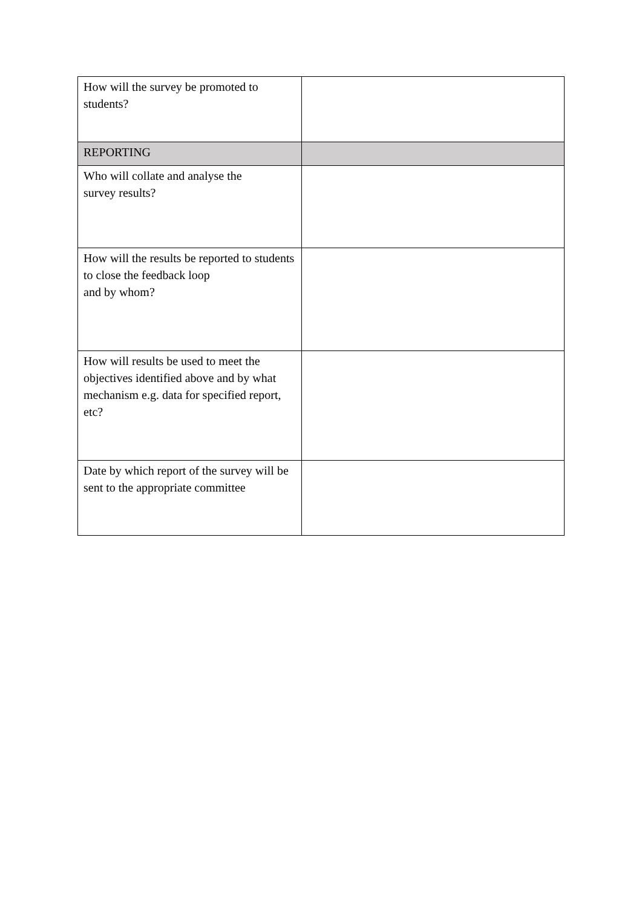| How will the survey be promoted to students? | |
| REPORTING | |
| Who will collate and analyse the survey results? | |
| How will the results be reported to students to close the feedback loop and by whom? | |
| How will results be used to meet the objectives identified above and by what mechanism e.g. data for specified report, etc? | |
| Date by which report of the survey will be sent to the appropriate committee | |